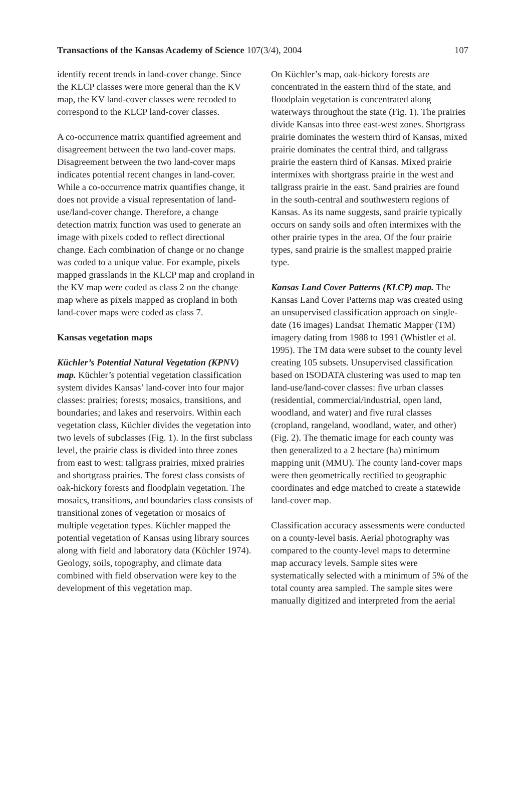Transactions of the Kansas Academy of Science 107(3/4), 2004 107
identify recent trends in land-cover change. Since the KLCP classes were more general than the KV map, the KV land-cover classes were recoded to correspond to the KLCP land-cover classes.
A co-occurrence matrix quantified agreement and disagreement between the two land-cover maps. Disagreement between the two land-cover maps indicates potential recent changes in land-cover. While a co-occurrence matrix quantifies change, it does not provide a visual representation of land-use/land-cover change. Therefore, a change detection matrix function was used to generate an image with pixels coded to reflect directional change. Each combination of change or no change was coded to a unique value. For example, pixels mapped grasslands in the KLCP map and cropland in the KV map were coded as class 2 on the change map where as pixels mapped as cropland in both land-cover maps were coded as class 7.
Kansas vegetation maps
Küchler’s Potential Natural Vegetation (KPNV) map. Küchler’s potential vegetation classification system divides Kansas’ land-cover into four major classes: prairies; forests; mosaics, transitions, and boundaries; and lakes and reservoirs. Within each vegetation class, Küchler divides the vegetation into two levels of subclasses (Fig. 1). In the first subclass level, the prairie class is divided into three zones from east to west: tallgrass prairies, mixed prairies and shortgrass prairies. The forest class consists of oak-hickory forests and floodplain vegetation. The mosaics, transitions, and boundaries class consists of transitional zones of vegetation or mosaics of multiple vegetation types. Küchler mapped the potential vegetation of Kansas using library sources along with field and laboratory data (Küchler 1974). Geology, soils, topography, and climate data combined with field observation were key to the development of this vegetation map.
On Küchler’s map, oak-hickory forests are concentrated in the eastern third of the state, and floodplain vegetation is concentrated along waterways throughout the state (Fig. 1). The prairies divide Kansas into three east-west zones. Shortgrass prairie dominates the western third of Kansas, mixed prairie dominates the central third, and tallgrass prairie the eastern third of Kansas. Mixed prairie intermixes with shortgrass prairie in the west and tallgrass prairie in the east. Sand prairies are found in the south-central and southwestern regions of Kansas. As its name suggests, sand prairie typically occurs on sandy soils and often intermixes with the other prairie types in the area. Of the four prairie types, sand prairie is the smallest mapped prairie type.
Kansas Land Cover Patterns (KLCP) map. The Kansas Land Cover Patterns map was created using an unsupervised classification approach on single-date (16 images) Landsat Thematic Mapper (TM) imagery dating from 1988 to 1991 (Whistler et al. 1995). The TM data were subset to the county level creating 105 subsets. Unsupervised classification based on ISODATA clustering was used to map ten land-use/land-cover classes: five urban classes (residential, commercial/industrial, open land, woodland, and water) and five rural classes (cropland, rangeland, woodland, water, and other) (Fig. 2). The thematic image for each county was then generalized to a 2 hectare (ha) minimum mapping unit (MMU). The county land-cover maps were then geometrically rectified to geographic coordinates and edge matched to create a statewide land-cover map.
Classification accuracy assessments were conducted on a county-level basis. Aerial photography was compared to the county-level maps to determine map accuracy levels. Sample sites were systematically selected with a minimum of 5% of the total county area sampled. The sample sites were manually digitized and interpreted from the aerial